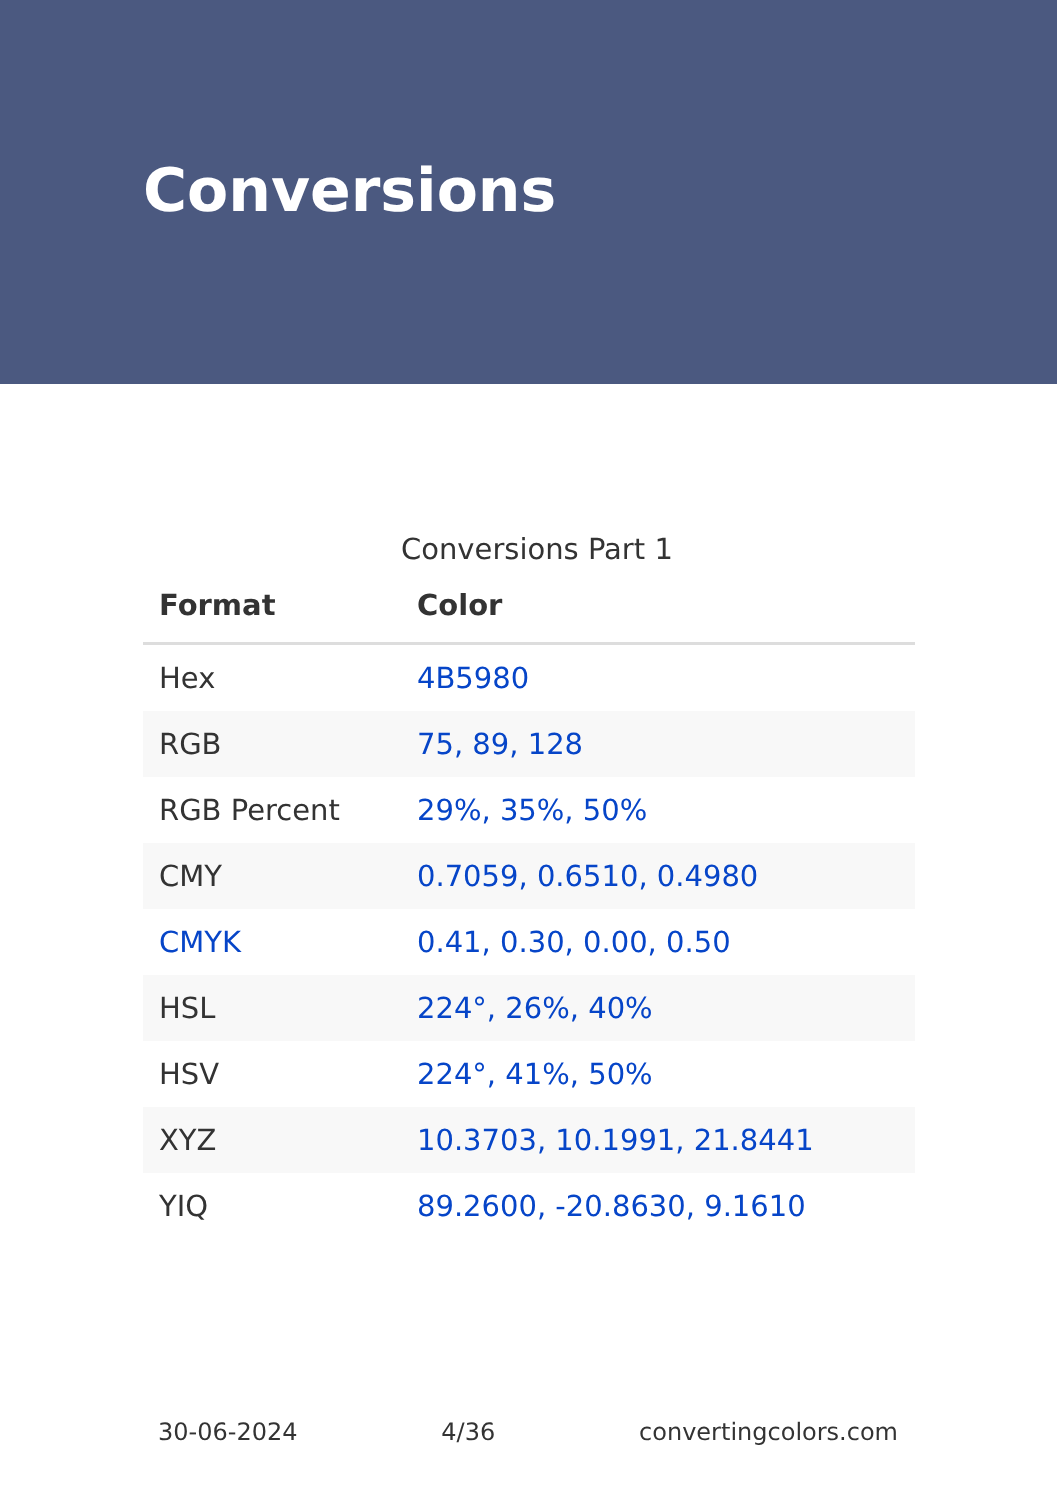Conversions
Conversions Part 1
| Format | Color |
| --- | --- |
| Hex | 4B5980 |
| RGB | 75, 89, 128 |
| RGB Percent | 29%, 35%, 50% |
| CMY | 0.7059, 0.6510, 0.4980 |
| CMYK | 0.41, 0.30, 0.00, 0.50 |
| HSL | 224°, 26%, 40% |
| HSV | 224°, 41%, 50% |
| XYZ | 10.3703, 10.1991, 21.8441 |
| YIQ | 89.2600, -20.8630, 9.1610 |
30-06-2024 4/36 convertingcolors.com